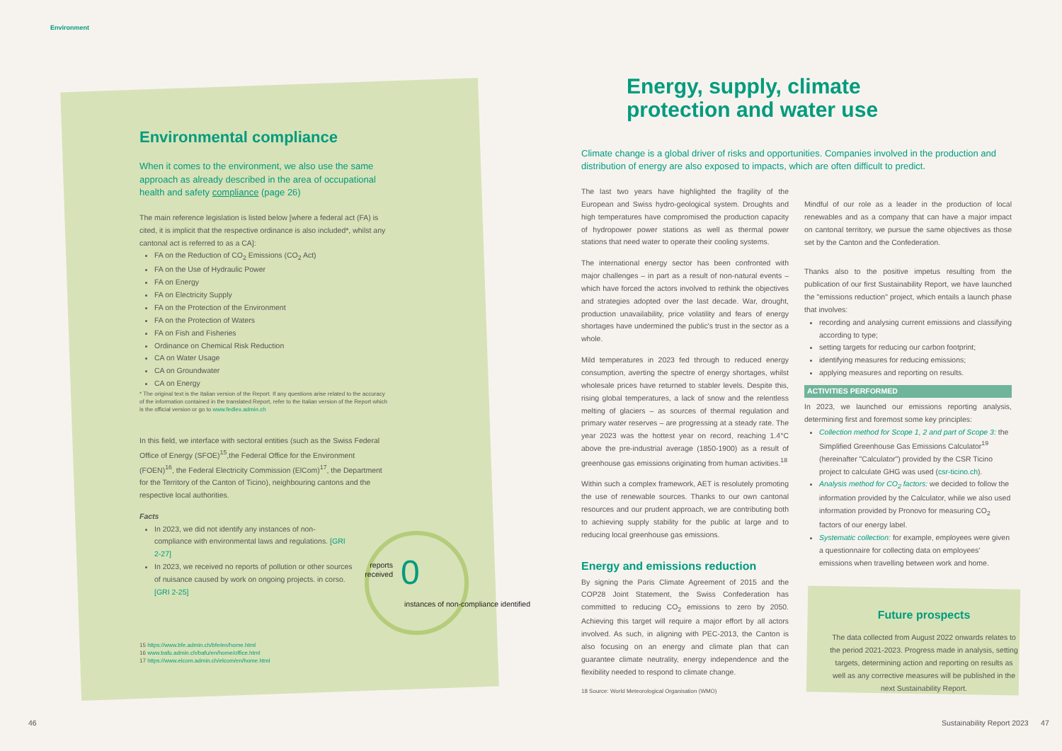Environment
Environmental compliance
When it comes to the environment, we also use the same approach as already described in the area of occupational health and safety compliance (page 26)
The main reference legislation is listed below [where a federal act (FA) is cited, it is implicit that the respective ordinance is also included*, whilst any cantonal act is referred to as a CA]:
FA on the Reduction of CO<sub>2</sub> Emissions (CO<sub>2</sub> Act)
FA on the Use of Hydraulic Power
FA on Energy
FA on Electricity Supply
FA on the Protection of the Environment
FA on the Protection of Waters
FA on Fish and Fisheries
Ordinance on Chemical Risk Reduction
CA on Water Usage
CA on Groundwater
CA on Energy
* The original text is the Italian version of the Report. If any questions arise related to the accuracy of the information contained in the translated Report, refer to the Italian version of the Report which is the official version or go to www.fedlex.admin.ch
In this field, we interface with sectoral entities (such as the Swiss Federal Office of Energy (SFOE)<sup>15</sup>,the Federal Office for the Environment (FOEN)<sup>16</sup>, the Federal Electricity Commission (ElCom)<sup>17</sup>, the Department for the Territory of the Canton of Ticino), neighbouring cantons and the respective local authorities.
Facts
In 2023, we did not identify any instances of non-compliance with environmental laws and regulations. [GRI 2-27]
In 2023, we received no reports of pollution or other sources of nuisance caused by work on ongoing projects. in corso. [GRI 2-25]
15 https://www.bfe.admin.ch/bfe/en/home.html
16 www.bafu.admin.ch/bafu/en/home/office.html
17 https://www.elcom.admin.ch/elcom/en/home.html
reports received
0
instances of non-compliance identified
46
Energy, supply, climate
protection and water use
Climate change is a global driver of risks and opportunities. Companies involved in the production and distribution of energy are also exposed to impacts, which are often difficult to predict.
The last two years have highlighted the fragility of the European and Swiss hydro-geological system. Droughts and high temperatures have compromised the production capacity of hydropower power stations as well as thermal power stations that need water to operate their cooling systems.
The international energy sector has been confronted with major challenges – in part as a result of non-natural events – which have forced the actors involved to rethink the objectives and strategies adopted over the last decade. War, drought, production unavailability, price volatility and fears of energy shortages have undermined the public's trust in the sector as a whole.
Mild temperatures in 2023 fed through to reduced energy consumption, averting the spectre of energy shortages, whilst wholesale prices have returned to stabler levels. Despite this, rising global temperatures, a lack of snow and the relentless melting of glaciers – as sources of thermal regulation and primary water reserves – are progressing at a steady rate. The year 2023 was the hottest year on record, reaching 1.4°C above the pre-industrial average (1850-1900) as a result of greenhouse gas emissions originating from human activities.<sup>18</sup>
Within such a complex framework, AET is resolutely promoting the use of renewable sources. Thanks to our own cantonal resources and our prudent approach, we are contributing both to achieving supply stability for the public at large and to reducing local greenhouse gas emissions.
Energy and emissions reduction
By signing the Paris Climate Agreement of 2015 and the COP28 Joint Statement, the Swiss Confederation has committed to reducing CO<sub>2</sub> emissions to zero by 2050. Achieving this target will require a major effort by all actors involved. As such, in aligning with PEC-2013, the Canton is also focusing on an energy and climate plan that can guarantee climate neutrality, energy independence and the flexibility needed to respond to climate change.
18 Source: World Meteorological Organisation (WMO)
Mindful of our role as a leader in the production of local renewables and as a company that can have a major impact on cantonal territory, we pursue the same objectives as those set by the Canton and the Confederation.
Thanks also to the positive impetus resulting from the publication of our first Sustainability Report, we have launched the "emissions reduction" project, which entails a launch phase that involves:
recording and analysing current emissions and classifying according to type;
setting targets for reducing our carbon footprint;
identifying measures for reducing emissions;
applying measures and reporting on results.
ACTIVITIES PERFORMED
In 2023, we launched our emissions reporting analysis, determining first and foremost some key principles:
Collection method for Scope 1, 2 and part of Scope 3: the Simplified Greenhouse Gas Emissions Calculator<sup>19</sup> (hereinafter "Calculator") provided by the CSR Ticino project to calculate GHG was used (csr-ticino.ch).
Analysis method for CO<sub>2</sub> factors: we decided to follow the information provided by the Calculator, while we also used information provided by Pronovo for measuring CO<sub>2</sub> factors of our energy label.
Systematic collection: for example, employees were given a questionnaire for collecting data on employees' emissions when travelling between work and home.
Future prospects
The data collected from August 2022 onwards relates to the period 2021-2023. Progress made in analysis, setting targets, determining action and reporting on results as well as any corrective measures will be published in the next Sustainability Report.
Sustainability Report 2023 47